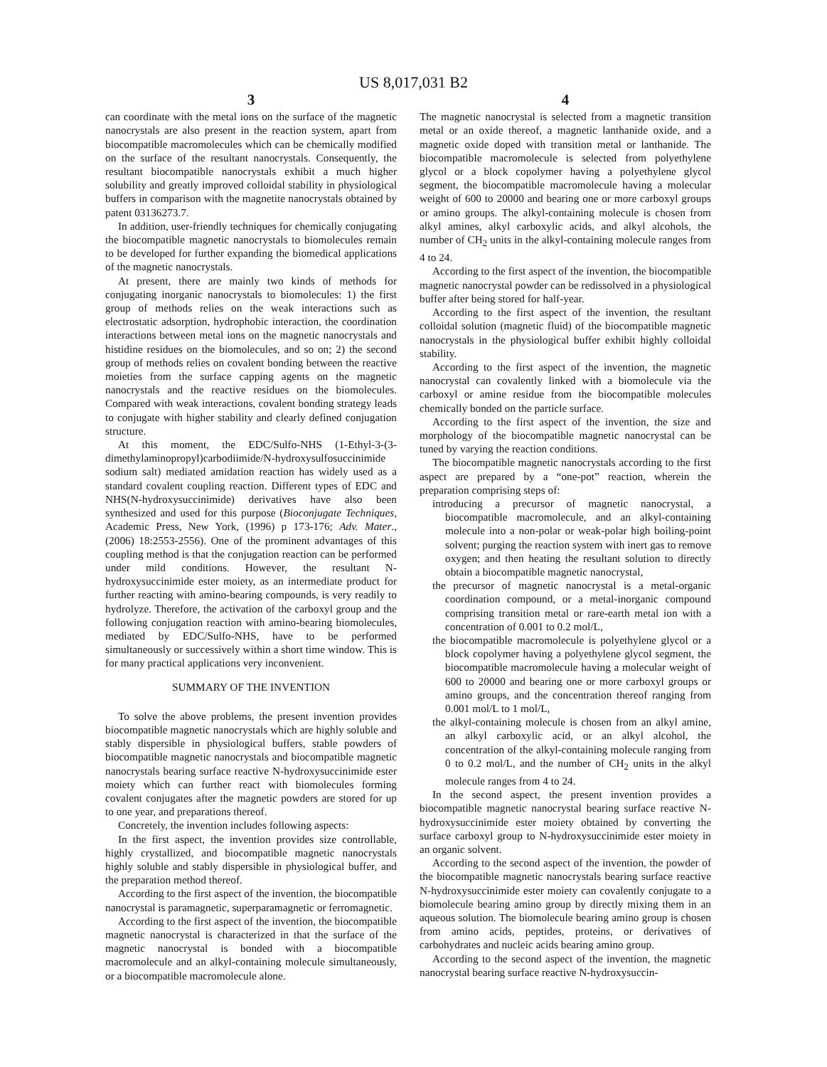US 8,017,031 B2
3
can coordinate with the metal ions on the surface of the magnetic nanocrystals are also present in the reaction system, apart from biocompatible macromolecules which can be chemically modified on the surface of the resultant nanocrystals. Consequently, the resultant biocompatible nanocrystals exhibit a much higher solubility and greatly improved colloidal stability in physiological buffers in comparison with the magnetite nanocrystals obtained by patent 03136273.7.
In addition, user-friendly techniques for chemically conjugating the biocompatible magnetic nanocrystals to biomolecules remain to be developed for further expanding the biomedical applications of the magnetic nanocrystals.
At present, there are mainly two kinds of methods for conjugating inorganic nanocrystals to biomolecules: 1) the first group of methods relies on the weak interactions such as electrostatic adsorption, hydrophobic interaction, the coordination interactions between metal ions on the magnetic nanocrystals and histidine residues on the biomolecules, and so on; 2) the second group of methods relies on covalent bonding between the reactive moieties from the surface capping agents on the magnetic nanocrystals and the reactive residues on the biomolecules. Compared with weak interactions, covalent bonding strategy leads to conjugate with higher stability and clearly defined conjugation structure.
At this moment, the EDC/Sulfo-NHS (1-Ethyl-3-(3-dimethylaminopropyl)carbodiimide/N-hydroxysulfosuccinimide sodium salt) mediated amidation reaction has widely used as a standard covalent coupling reaction. Different types of EDC and NHS(N-hydroxysuccinimide) derivatives have also been synthesized and used for this purpose (Bioconjugate Techniques, Academic Press, New York, (1996) p 173-176; Adv. Mater., (2006) 18:2553-2556). One of the prominent advantages of this coupling method is that the conjugation reaction can be performed under mild conditions. However, the resultant N-hydroxysuccinimide ester moiety, as an intermediate product for further reacting with amino-bearing compounds, is very readily to hydrolyze. Therefore, the activation of the carboxyl group and the following conjugation reaction with amino-bearing biomolecules, mediated by EDC/Sulfo-NHS, have to be performed simultaneously or successively within a short time window. This is for many practical applications very inconvenient.
SUMMARY OF THE INVENTION
To solve the above problems, the present invention provides biocompatible magnetic nanocrystals which are highly soluble and stably dispersible in physiological buffers, stable powders of biocompatible magnetic nanocrystals and biocompatible magnetic nanocrystals bearing surface reactive N-hydroxysuccinimide ester moiety which can further react with biomolecules forming covalent conjugates after the magnetic powders are stored for up to one year, and preparations thereof.
Concretely, the invention includes following aspects:
In the first aspect, the invention provides size controllable, highly crystallized, and biocompatible magnetic nanocrystals highly soluble and stably dispersible in physiological buffer, and the preparation method thereof.
According to the first aspect of the invention, the biocompatible nanocrystal is paramagnetic, superparamagnetic or ferromagnetic.
According to the first aspect of the invention, the biocompatible magnetic nanocrystal is characterized in that the surface of the magnetic nanocrystal is bonded with a biocompatible macromolecule and an alkyl-containing molecule simultaneously, or a biocompatible macromolecule alone.
4
The magnetic nanocrystal is selected from a magnetic transition metal or an oxide thereof, a magnetic lanthanide oxide, and a magnetic oxide doped with transition metal or lanthanide. The biocompatible macromolecule is selected from polyethylene glycol or a block copolymer having a polyethylene glycol segment, the biocompatible macromolecule having a molecular weight of 600 to 20000 and bearing one or more carboxyl groups or amino groups. The alkyl-containing molecule is chosen from alkyl amines, alkyl carboxylic acids, and alkyl alcohols, the number of CH<sub>2</sub> units in the alkyl-containing molecule ranges from 4 to 24.
According to the first aspect of the invention, the biocompatible magnetic nanocrystal powder can be redissolved in a physiological buffer after being stored for half-year.
According to the first aspect of the invention, the resultant colloidal solution (magnetic fluid) of the biocompatible magnetic nanocrystals in the physiological buffer exhibit highly colloidal stability.
According to the first aspect of the invention, the magnetic nanocrystal can covalently linked with a biomolecule via the carboxyl or amine residue from the biocompatible molecules chemically bonded on the particle surface.
According to the first aspect of the invention, the size and morphology of the biocompatible magnetic nanocrystal can be tuned by varying the reaction conditions.
The biocompatible magnetic nanocrystals according to the first aspect are prepared by a “one-pot” reaction, wherein the preparation comprising steps of:
introducing a precursor of magnetic nanocrystal, a biocompatible macromolecule, and an alkyl-containing molecule into a non-polar or weak-polar high boiling-point solvent; purging the reaction system with inert gas to remove oxygen; and then heating the resultant solution to directly obtain a biocompatible magnetic nanocrystal,
the precursor of magnetic nanocrystal is a metal-organic coordination compound, or a metal-inorganic compound comprising transition metal or rare-earth metal ion with a concentration of 0.001 to 0.2 mol/L,
the biocompatible macromolecule is polyethylene glycol or a block copolymer having a polyethylene glycol segment, the biocompatible macromolecule having a molecular weight of 600 to 20000 and bearing one or more carboxyl groups or amino groups, and the concentration thereof ranging from 0.001 mol/L to 1 mol/L,
the alkyl-containing molecule is chosen from an alkyl amine, an alkyl carboxylic acid, or an alkyl alcohol, the concentration of the alkyl-containing molecule ranging from 0 to 0.2 mol/L, and the number of CH<sub>2</sub> units in the alkyl molecule ranges from 4 to 24.
In the second aspect, the present invention provides a biocompatible magnetic nanocrystal bearing surface reactive N-hydroxysuccinimide ester moiety obtained by converting the surface carboxyl group to N-hydroxysuccinimide ester moiety in an organic solvent.
According to the second aspect of the invention, the powder of the biocompatible magnetic nanocrystals bearing surface reactive N-hydroxysuccinimide ester moiety can covalently conjugate to a biomolecule bearing amino group by directly mixing them in an aqueous solution. The biomolecule bearing amino group is chosen from amino acids, peptides, proteins, or derivatives of carbohydrates and nucleic acids bearing amino group.
According to the second aspect of the invention, the magnetic nanocrystal bearing surface reactive N-hydroxysuccin-